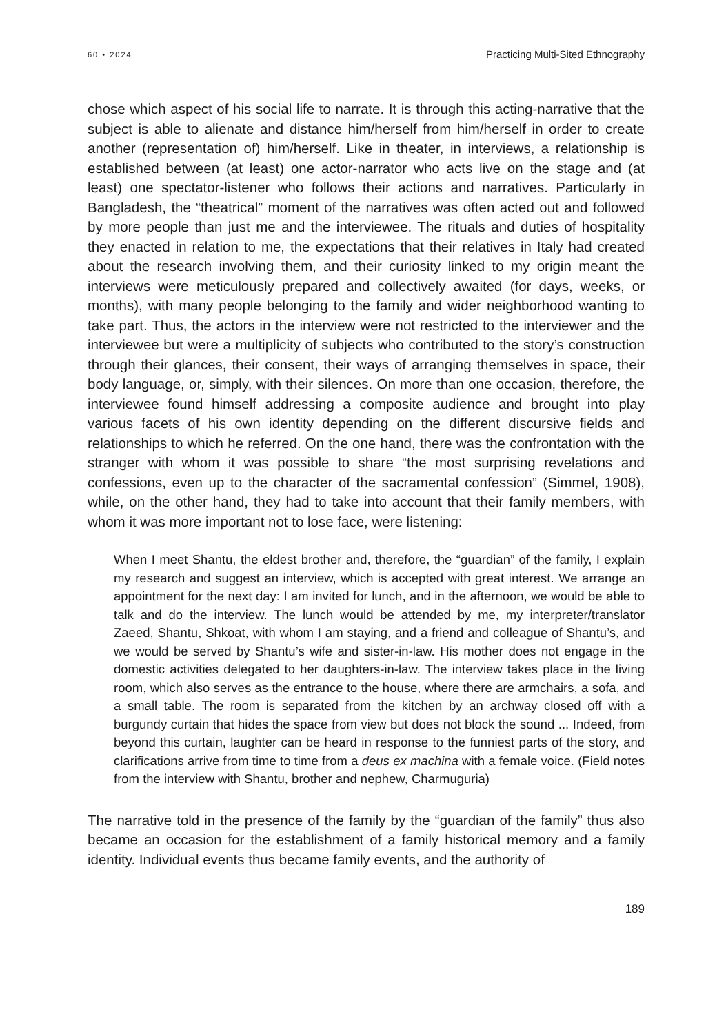60 • 2024 Practicing Multi-Sited Ethnography
chose which aspect of his social life to narrate. It is through this acting-narrative that the subject is able to alienate and distance him/herself from him/herself in order to create another (representation of) him/herself. Like in theater, in interviews, a relationship is established between (at least) one actor-narrator who acts live on the stage and (at least) one spectator-listener who follows their actions and narratives. Particularly in Bangladesh, the “theatrical” moment of the narratives was often acted out and followed by more people than just me and the interviewee. The rituals and duties of hospitality they enacted in relation to me, the expectations that their relatives in Italy had created about the research involving them, and their curiosity linked to my origin meant the interviews were meticulously prepared and collectively awaited (for days, weeks, or months), with many people belonging to the family and wider neighborhood wanting to take part. Thus, the actors in the interview were not restricted to the interviewer and the interviewee but were a multiplicity of subjects who contributed to the story’s construction through their glances, their consent, their ways of arranging themselves in space, their body language, or, simply, with their silences. On more than one occasion, therefore, the interviewee found himself addressing a composite audience and brought into play various facets of his own identity depending on the different discursive fields and relationships to which he referred. On the one hand, there was the confrontation with the stranger with whom it was possible to share “the most surprising revelations and confessions, even up to the character of the sacramental confession” (Simmel, 1908), while, on the other hand, they had to take into account that their family members, with whom it was more important not to lose face, were listening:
When I meet Shantu, the eldest brother and, therefore, the “guardian” of the family, I explain my research and suggest an interview, which is accepted with great interest. We arrange an appointment for the next day: I am invited for lunch, and in the afternoon, we would be able to talk and do the interview. The lunch would be attended by me, my interpreter/translator Zaeed, Shantu, Shkoat, with whom I am staying, and a friend and colleague of Shantu’s, and we would be served by Shantu’s wife and sister-in-law. His mother does not engage in the domestic activities delegated to her daughters-in-law. The interview takes place in the living room, which also serves as the entrance to the house, where there are armchairs, a sofa, and a small table. The room is separated from the kitchen by an archway closed off with a burgundy curtain that hides the space from view but does not block the sound ... Indeed, from beyond this curtain, laughter can be heard in response to the funniest parts of the story, and clarifications arrive from time to time from a deus ex machina with a female voice. (Field notes from the interview with Shantu, brother and nephew, Charmuguria)
The narrative told in the presence of the family by the “guardian of the family” thus also became an occasion for the establishment of a family historical memory and a family identity. Individual events thus became family events, and the authority of
189